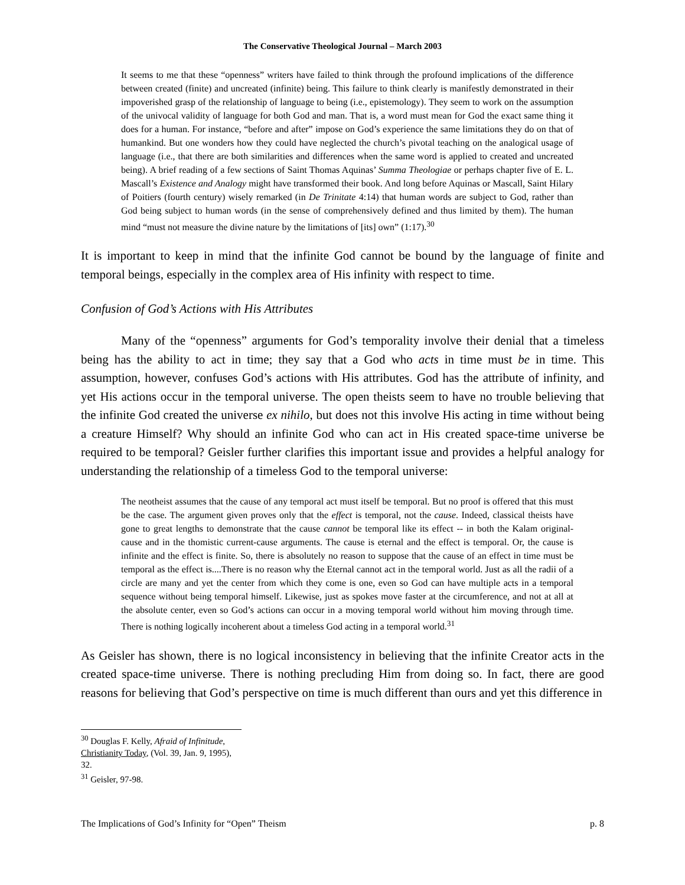The Conservative Theological Journal – March 2003
It seems to me that these “openness” writers have failed to think through the profound implications of the difference between created (finite) and uncreated (infinite) being. This failure to think clearly is manifestly demonstrated in their impoverished grasp of the relationship of language to being (i.e., epistemology). They seem to work on the assumption of the univocal validity of language for both God and man. That is, a word must mean for God the exact same thing it does for a human. For instance, “before and after” impose on God’s experience the same limitations they do on that of humankind. But one wonders how they could have neglected the church’s pivotal teaching on the analogical usage of language (i.e., that there are both similarities and differences when the same word is applied to created and uncreated being). A brief reading of a few sections of Saint Thomas Aquinas’ Summa Theologiae or perhaps chapter five of E. L. Mascall’s Existence and Analogy might have transformed their book. And long before Aquinas or Mascall, Saint Hilary of Poitiers (fourth century) wisely remarked (in De Trinitate 4:14) that human words are subject to God, rather than God being subject to human words (in the sense of comprehensively defined and thus limited by them). The human mind “must not measure the divine nature by the limitations of [its] own” (1:17).<sup>30</sup>
It is important to keep in mind that the infinite God cannot be bound by the language of finite and temporal beings, especially in the complex area of His infinity with respect to time.
Confusion of God’s Actions with His Attributes
Many of the “openness” arguments for God’s temporality involve their denial that a timeless being has the ability to act in time; they say that a God who acts in time must be in time. This assumption, however, confuses God’s actions with His attributes. God has the attribute of infinity, and yet His actions occur in the temporal universe. The open theists seem to have no trouble believing that the infinite God created the universe ex nihilo, but does not this involve His acting in time without being a creature Himself? Why should an infinite God who can act in His created space-time universe be required to be temporal? Geisler further clarifies this important issue and provides a helpful analogy for understanding the relationship of a timeless God to the temporal universe:
The neotheist assumes that the cause of any temporal act must itself be temporal. But no proof is offered that this must be the case. The argument given proves only that the effect is temporal, not the cause. Indeed, classical theists have gone to great lengths to demonstrate that the cause cannot be temporal like its effect -- in both the Kalam original-cause and in the thomistic current-cause arguments. The cause is eternal and the effect is temporal. Or, the cause is infinite and the effect is finite. So, there is absolutely no reason to suppose that the cause of an effect in time must be temporal as the effect is....There is no reason why the Eternal cannot act in the temporal world. Just as all the radii of a circle are many and yet the center from which they come is one, even so God can have multiple acts in a temporal sequence without being temporal himself. Likewise, just as spokes move faster at the circumference, and not at all at the absolute center, even so God’s actions can occur in a moving temporal world without him moving through time. There is nothing logically incoherent about a timeless God acting in a temporal world.<sup>31</sup>
As Geisler has shown, there is no logical inconsistency in believing that the infinite Creator acts in the created space-time universe. There is nothing precluding Him from doing so. In fact, there are good reasons for believing that God’s perspective on time is much different than ours and yet this difference in
<sup>30</sup> Douglas F. Kelly, Afraid of Infinitude, Christianity Today, (Vol. 39, Jan. 9, 1995), 32.
<sup>31</sup> Geisler, 97-98.
The Implications of God’s Infinity for “Open” Theism p. 8